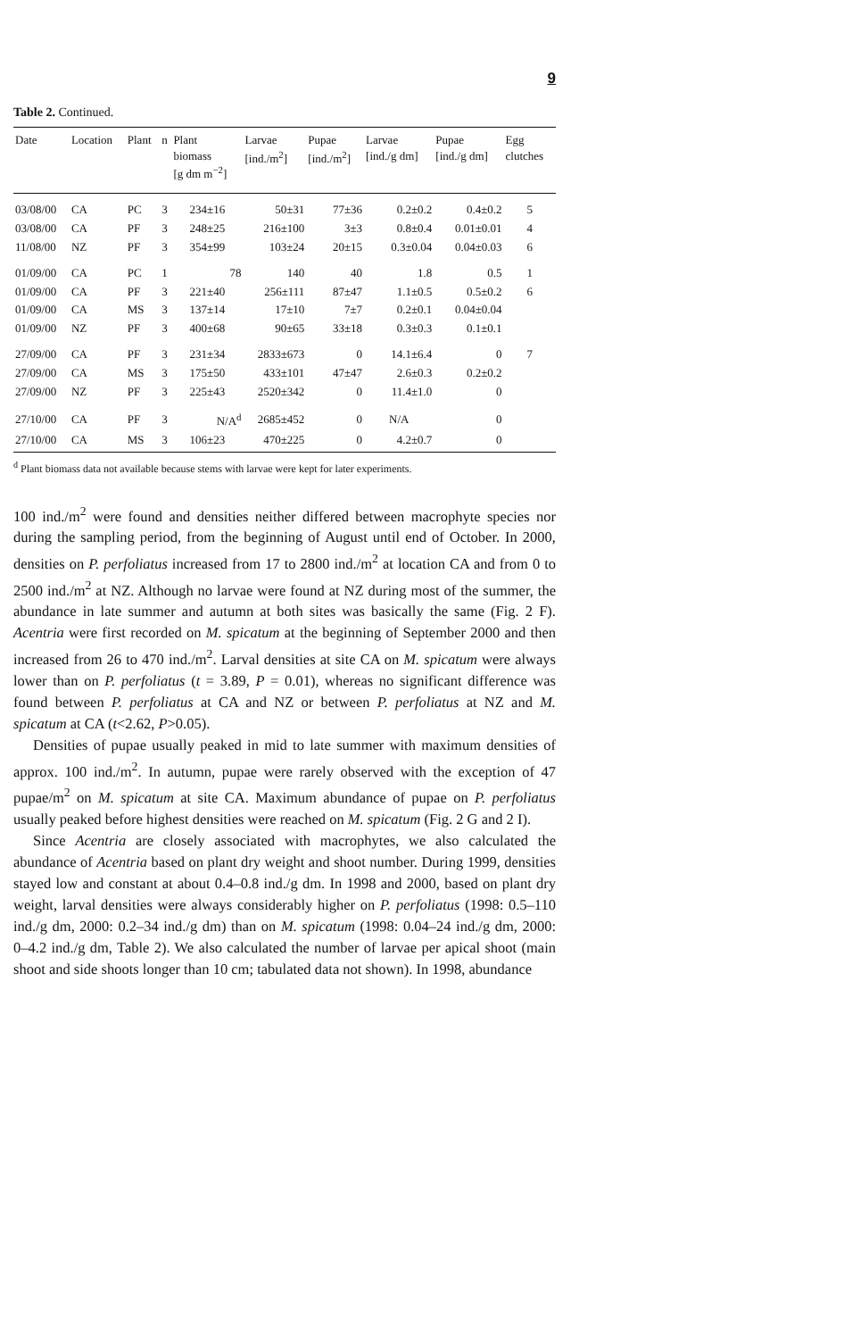9
Table 2. Continued.
| Date | Location | Plant | n | Plant biomass [g dm m<sup>−2</sup>] | Larvae [ind./m<sup>2</sup>] | Pupae [ind./m<sup>2</sup>] | Larvae [ind./g dm] | Pupae [ind./g dm] | Egg clutches |
| --- | --- | --- | --- | --- | --- | --- | --- | --- | --- |
| 03/08/00 | CA | PC | 3 | 234±16 | 50±31 | 77±36 | 0.2±0.2 | 0.4±0.2 | 5 |
| 03/08/00 | CA | PF | 3 | 248±25 | 216±100 | 3±3 | 0.8±0.4 | 0.01±0.01 | 4 |
| 11/08/00 | NZ | PF | 3 | 354±99 | 103±24 | 20±15 | 0.3±0.04 | 0.04±0.03 | 6 |
| 01/09/00 | CA | PC | 1 | 78 | 140 | 40 | 1.8 | 0.5 | 1 |
| 01/09/00 | CA | PF | 3 | 221±40 | 256±111 | 87±47 | 1.1±0.5 | 0.5±0.2 | 6 |
| 01/09/00 | CA | MS | 3 | 137±14 | 17±10 | 7±7 | 0.2±0.1 | 0.04±0.04 | |
| 01/09/00 | NZ | PF | 3 | 400±68 | 90±65 | 33±18 | 0.3±0.3 | 0.1±0.1 | |
| 27/09/00 | CA | PF | 3 | 231±34 | 2833±673 | 0 | 14.1±6.4 | 0 | 7 |
| 27/09/00 | CA | MS | 3 | 175±50 | 433±101 | 47±47 | 2.6±0.3 | 0.2±0.2 | |
| 27/09/00 | NZ | PF | 3 | 225±43 | 2520±342 | 0 | 11.4±1.0 | 0 | |
| 27/10/00 | CA | PF | 3 | N/A<sup>d</sup> | 2685±452 | 0 | N/A | 0 | |
| 27/10/00 | CA | MS | 3 | 106±23 | 470±225 | 0 | 4.2±0.7 | 0 | |
<sup>d</sup> Plant biomass data not available because stems with larvae were kept for later experiments.
100 ind./m<sup>2</sup> were found and densities neither differed between macrophyte species nor during the sampling period, from the beginning of August until end of October. In 2000, densities on P. perfoliatus increased from 17 to 2800 ind./m<sup>2</sup> at location CA and from 0 to 2500 ind./m<sup>2</sup> at NZ. Although no larvae were found at NZ during most of the summer, the abundance in late summer and autumn at both sites was basically the same (Fig. 2 F). Acentria were first recorded on M. spicatum at the beginning of September 2000 and then increased from 26 to 470 ind./m<sup>2</sup>. Larval densities at site CA on M. spicatum were always lower than on P. perfoliatus (t = 3.89, P = 0.01), whereas no significant difference was found between P. perfoliatus at CA and NZ or between P. perfoliatus at NZ and M. spicatum at CA (t<2.62, P>0.05).
Densities of pupae usually peaked in mid to late summer with maximum densities of approx. 100 ind./m<sup>2</sup>. In autumn, pupae were rarely observed with the exception of 47 pupae/m<sup>2</sup> on M. spicatum at site CA. Maximum abundance of pupae on P. perfoliatus usually peaked before highest densities were reached on M. spicatum (Fig. 2 G and 2 I).
Since Acentria are closely associated with macrophytes, we also calculated the abundance of Acentria based on plant dry weight and shoot number. During 1999, densities stayed low and constant at about 0.4–0.8 ind./g dm. In 1998 and 2000, based on plant dry weight, larval densities were always considerably higher on P. perfoliatus (1998: 0.5–110 ind./g dm, 2000: 0.2–34 ind./g dm) than on M. spicatum (1998: 0.04–24 ind./g dm, 2000: 0–4.2 ind./g dm, Table 2). We also calculated the number of larvae per apical shoot (main shoot and side shoots longer than 10 cm; tabulated data not shown). In 1998, abundance